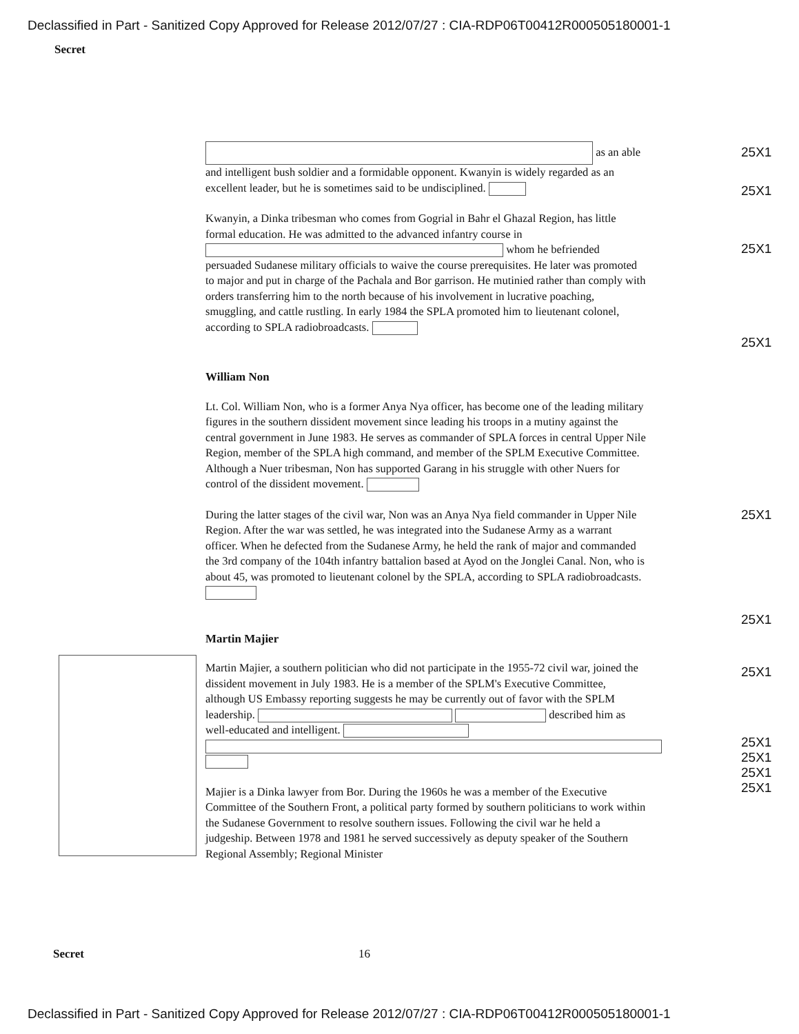Declassified in Part - Sanitized Copy Approved for Release 2012/07/27 : CIA-RDP06T00412R000505180001-1
Secret
as an able and intelligent bush soldier and a formidable opponent. Kwanyin is widely regarded as an excellent leader, but he is sometimes said to be undisciplined.
Kwanyin, a Dinka tribesman who comes from Gogrial in Bahr el Ghazal Region, has little formal education. He was admitted to the advanced infantry course in whom he befriended persuaded Sudanese military officials to waive the course prerequisites. He later was promoted to major and put in charge of the Pachala and Bor garrison. He mutinied rather than comply with orders transferring him to the north because of his involvement in lucrative poaching, smuggling, and cattle rustling. In early 1984 the SPLA promoted him to lieutenant colonel, according to SPLA radiobroadcasts.
William Non
Lt. Col. William Non, who is a former Anya Nya officer, has become one of the leading military figures in the southern dissident movement since leading his troops in a mutiny against the central government in June 1983. He serves as commander of SPLA forces in central Upper Nile Region, member of the SPLA high command, and member of the SPLM Executive Committee. Although a Nuer tribesman, Non has supported Garang in his struggle with other Nuers for control of the dissident movement.
During the latter stages of the civil war, Non was an Anya Nya field commander in Upper Nile Region. After the war was settled, he was integrated into the Sudanese Army as a warrant officer. When he defected from the Sudanese Army, he held the rank of major and commanded the 3rd company of the 104th infantry battalion based at Ayod on the Jonglei Canal. Non, who is about 45, was promoted to lieutenant colonel by the SPLA, according to SPLA radiobroadcasts.
Martin Majier
Martin Majier, a southern politician who did not participate in the 1955-72 civil war, joined the dissident movement in July 1983. He is a member of the SPLM's Executive Committee, although US Embassy reporting suggests he may be currently out of favor with the SPLM leadership. described him as well-educated and intelligent.
Majier is a Dinka lawyer from Bor. During the 1960s he was a member of the Executive Committee of the Southern Front, a political party formed by southern politicians to work within the Sudanese Government to resolve southern issues. Following the civil war he held a judgeship. Between 1978 and 1981 he served successively as deputy speaker of the Southern Regional Assembly; Regional Minister
25X1
25X1
25X1
25X1
25X1
25X1
25X1
25X1
25X1
25X1
25X1
Secret 16
Declassified in Part - Sanitized Copy Approved for Release 2012/07/27 : CIA-RDP06T00412R000505180001-1